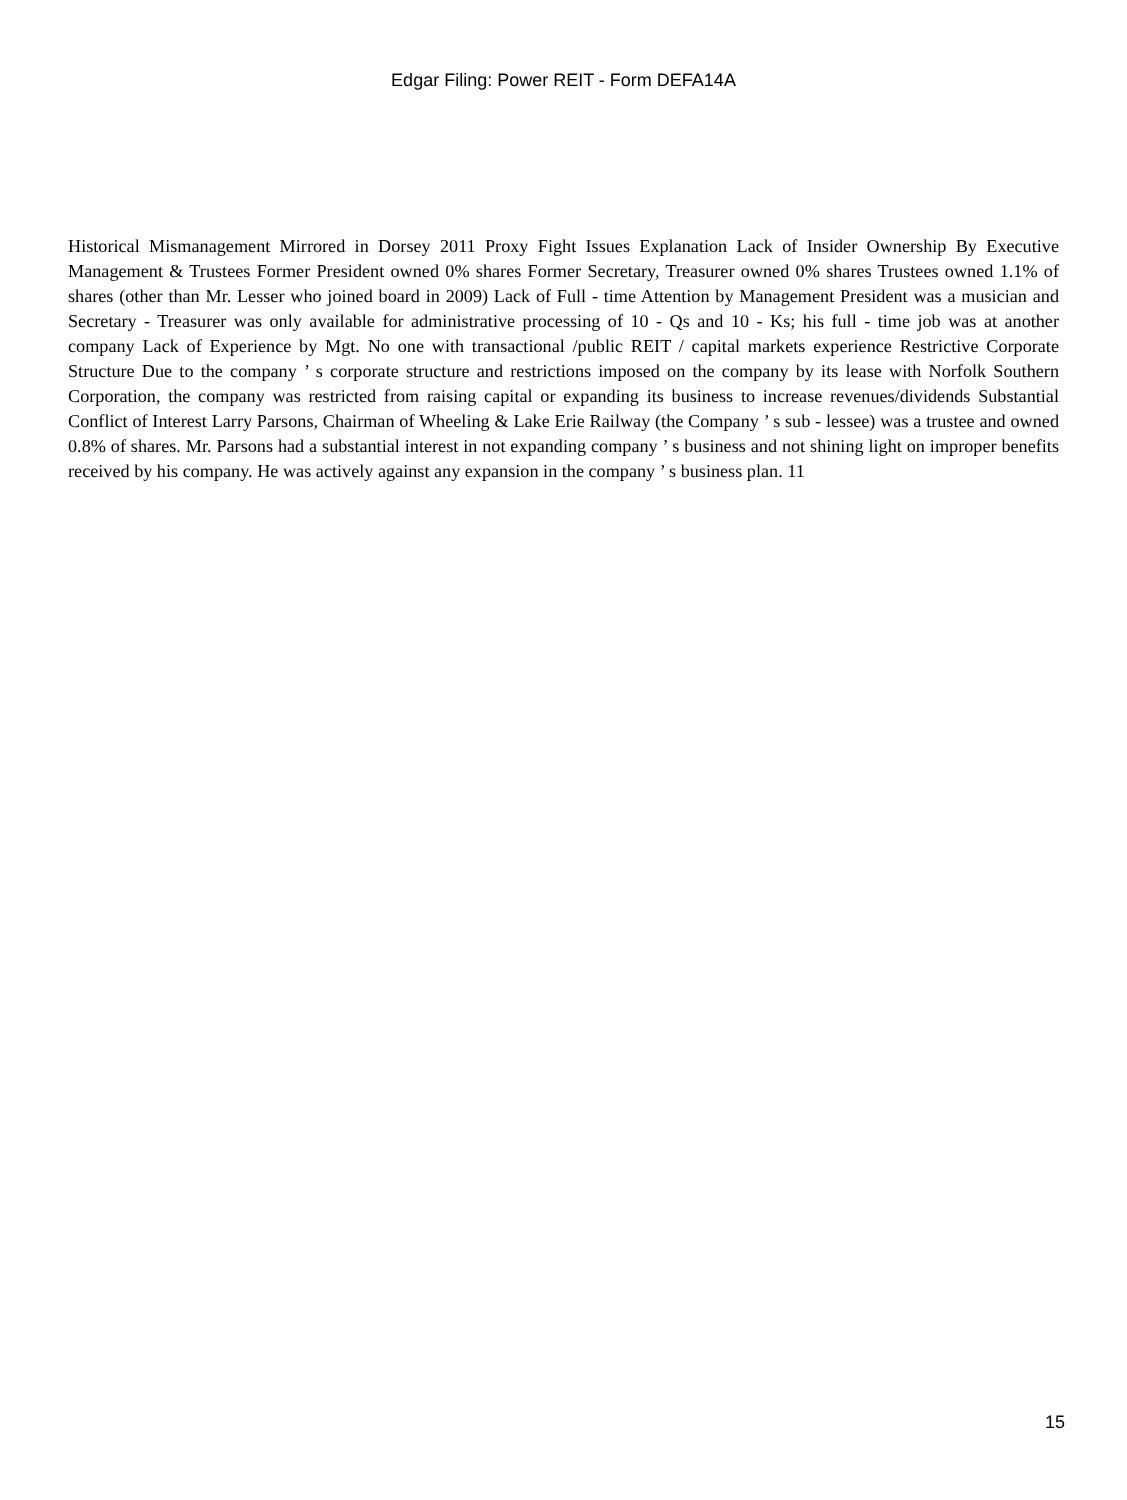Edgar Filing: Power REIT - Form DEFA14A
Historical Mismanagement Mirrored in Dorsey 2011 Proxy Fight Issues Explanation Lack of Insider Ownership By Executive Management & Trustees Former President owned 0% shares Former Secretary, Treasurer owned 0% shares Trustees owned 1.1% of shares (other than Mr. Lesser who joined board in 2009) Lack of Full - time Attention by Management President was a musician and Secretary - Treasurer was only available for administrative processing of 10 - Qs and 10 - Ks; his full - time job was at another company Lack of Experience by Mgt. No one with transactional /public REIT / capital markets experience Restrictive Corporate Structure Due to the company ’ s corporate structure and restrictions imposed on the company by its lease with Norfolk Southern Corporation, the company was restricted from raising capital or expanding its business to increase revenues/dividends Substantial Conflict of Interest Larry Parsons, Chairman of Wheeling & Lake Erie Railway (the Company ’ s sub - lessee) was a trustee and owned 0.8% of shares. Mr. Parsons had a substantial interest in not expanding company ’ s business and not shining light on improper benefits received by his company. He was actively against any expansion in the company ’ s business plan. 11
15